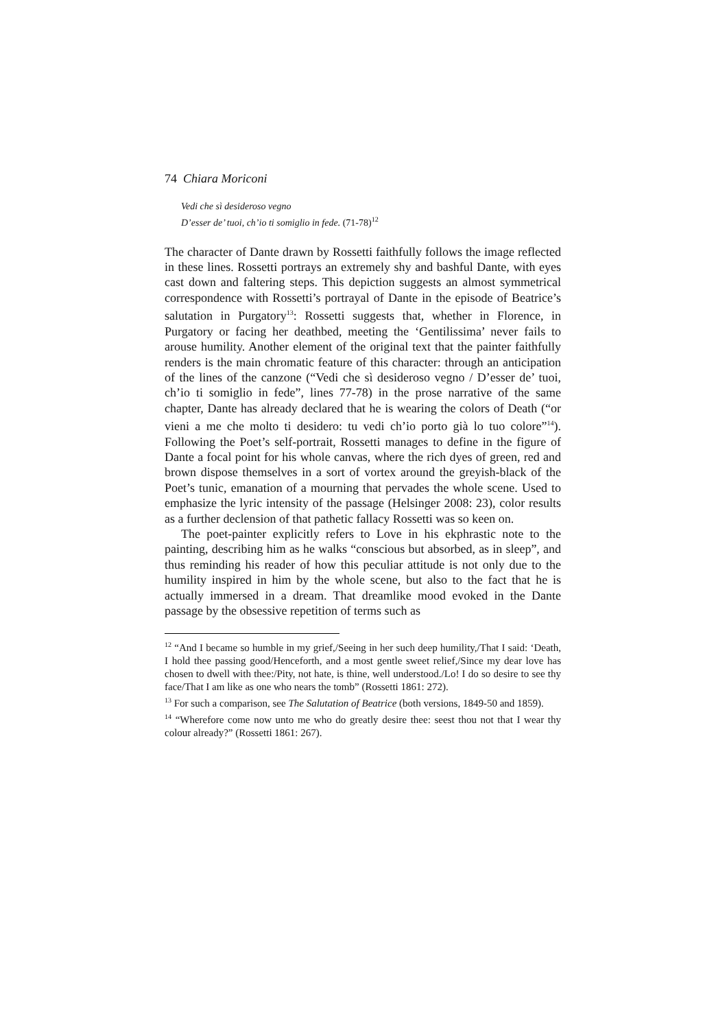74 Chiara Moriconi
Vedi che sì desideroso vegno
D’esser de’ tuoi, ch’io ti somiglio in fede. (71-78)<sup>12</sup>
The character of Dante drawn by Rossetti faithfully follows the image reflected in these lines. Rossetti portrays an extremely shy and bashful Dante, with eyes cast down and faltering steps. This depiction suggests an almost symmetrical correspondence with Rossetti’s portrayal of Dante in the episode of Beatrice’s salutation in Purgatory<sup>13</sup>: Rossetti suggests that, whether in Florence, in Purgatory or facing her deathbed, meeting the ‘Gentilissima’ never fails to arouse humility. Another element of the original text that the painter faithfully renders is the main chromatic feature of this character: through an anticipation of the lines of the canzone (“Vedi che sì desideroso vegno / D’esser de’ tuoi, ch’io ti somiglio in fede”, lines 77-78) in the prose narrative of the same chapter, Dante has already declared that he is wearing the colors of Death (“or vieni a me che molto ti desidero: tu vedi ch’io porto già lo tuo colore”<sup>14</sup>). Following the Poet’s self-portrait, Rossetti manages to define in the figure of Dante a focal point for his whole canvas, where the rich dyes of green, red and brown dispose themselves in a sort of vortex around the greyish-black of the Poet’s tunic, emanation of a mourning that pervades the whole scene. Used to emphasize the lyric intensity of the passage (Helsinger 2008: 23), color results as a further declension of that pathetic fallacy Rossetti was so keen on.
The poet-painter explicitly refers to Love in his ekphrastic note to the painting, describing him as he walks “conscious but absorbed, as in sleep”, and thus reminding his reader of how this peculiar attitude is not only due to the humility inspired in him by the whole scene, but also to the fact that he is actually immersed in a dream. That dreamlike mood evoked in the Dante passage by the obsessive repetition of terms such as
<sup>12</sup> “And I became so humble in my grief,/Seeing in her such deep humility,/That I said: ‘Death, I hold thee passing good/Henceforth, and a most gentle sweet relief,/Since my dear love has chosen to dwell with thee:/Pity, not hate, is thine, well understood./Lo! I do so desire to see thy face/That I am like as one who nears the tomb” (Rossetti 1861: 272).
<sup>13</sup> For such a comparison, see The Salutation of Beatrice (both versions, 1849-50 and 1859).
<sup>14</sup> “Wherefore come now unto me who do greatly desire thee: seest thou not that I wear thy colour already?” (Rossetti 1861: 267).